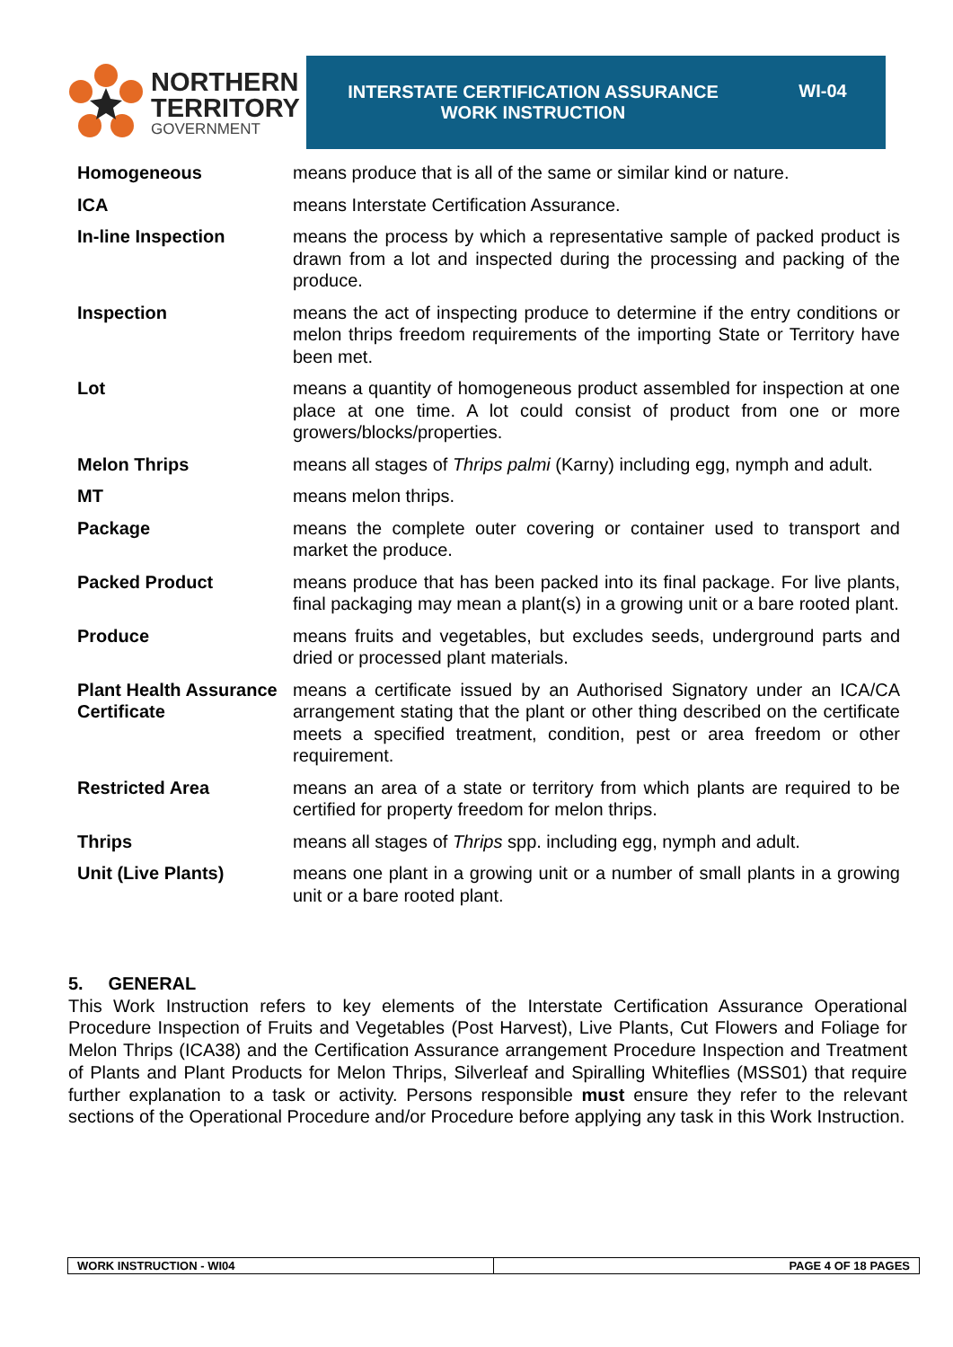NORTHERN
TERRITORY
GOVERNMENT
INTERSTATE CERTIFICATION ASSURANCE
WORK INSTRUCTION
WI-04
| Homogeneous | means produce that is all of the same or similar kind or nature. |
| ICA | means Interstate Certification Assurance. |
| In-line Inspection | means the process by which a representative sample of packed product is drawn from a lot and inspected during the processing and packing of the produce. |
| Inspection | means the act of inspecting produce to determine if the entry conditions or melon thrips freedom requirements of the importing State or Territory have been met. |
| Lot | means a quantity of homogeneous product assembled for inspection at one place at one time. A lot could consist of product from one or more growers/blocks/properties. |
| Melon Thrips | means all stages of Thrips palmi (Karny) including egg, nymph and adult. |
| MT | means melon thrips. |
| Package | means the complete outer covering or container used to transport and market the produce. |
| Packed Product | means produce that has been packed into its final package. For live plants, final packaging may mean a plant(s) in a growing unit or a bare rooted plant. |
| Produce | means fruits and vegetables, but excludes seeds, underground parts and dried or processed plant materials. |
| Plant Health Assurance Certificate | means a certificate issued by an Authorised Signatory under an ICA/CA arrangement stating that the plant or other thing described on the certificate meets a specified treatment, condition, pest or area freedom or other requirement. |
| Restricted Area | means an area of a state or territory from which plants are required to be certified for property freedom for melon thrips. |
| Thrips | means all stages of Thrips spp. including egg, nymph and adult. |
| Unit (Live Plants) | means one plant in a growing unit or a number of small plants in a growing unit or a bare rooted plant. |
5. GENERAL
This Work Instruction refers to key elements of the Interstate Certification Assurance Operational Procedure Inspection of Fruits and Vegetables (Post Harvest), Live Plants, Cut Flowers and Foliage for Melon Thrips (ICA38) and the Certification Assurance arrangement Procedure Inspection and Treatment of Plants and Plant Products for Melon Thrips, Silverleaf and Spiralling Whiteflies (MSS01) that require further explanation to a task or activity. Persons responsible must ensure they refer to the relevant sections of the Operational Procedure and/or Procedure before applying any task in this Work Instruction.
WORK INSTRUCTION - WI04 PAGE 4 OF 18 PAGES